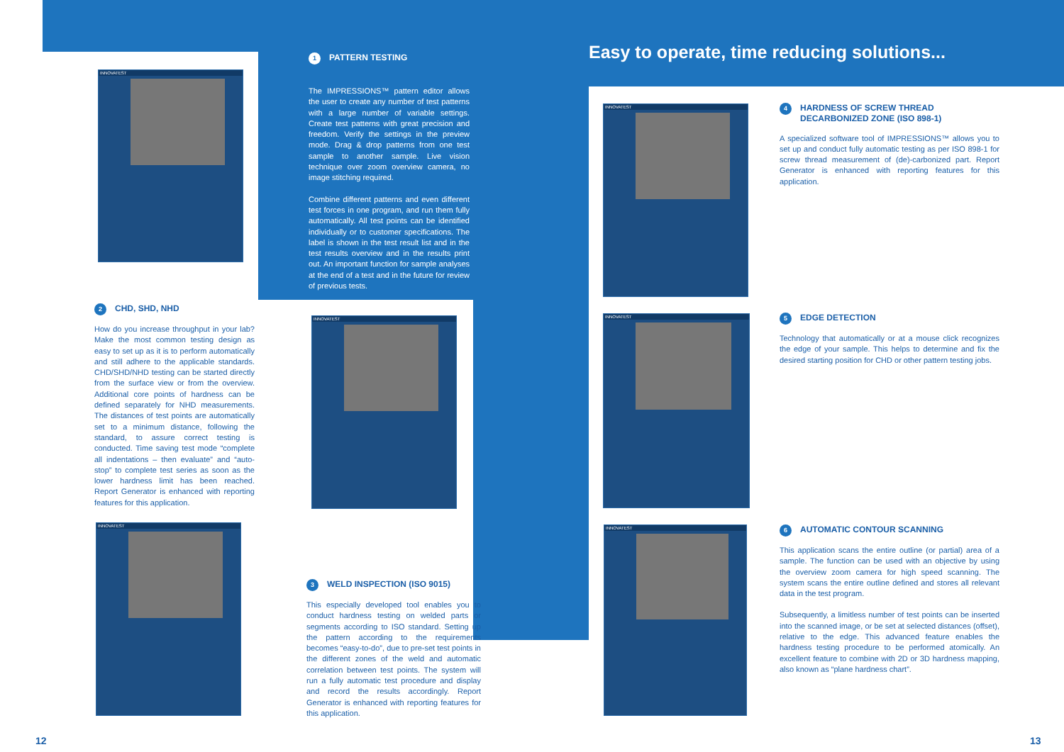INNOVATEST
INNOVATEST
INNOVATEST
INNOVATEST
INNOVATEST
INNOVATEST
Easy to operate, time reducing solutions...
1 PATTERN TESTING
The IMPRESSIONS™ pattern editor allows the user to create any number of test patterns with a large number of variable settings. Create test patterns with great precision and freedom. Verify the settings in the preview mode. Drag & drop patterns from one test sample to another sample. Live vision technique over zoom overview camera, no image stitching required.
Combine different patterns and even different test forces in one program, and run them fully automatically. All test points can be identified individually or to customer specifications. The label is shown in the test result list and in the test results overview and in the results print out. An important function for sample analyses at the end of a test and in the future for review of previous tests.
2 CHD, SHD, NHD
How do you increase throughput in your lab? Make the most common testing design as easy to set up as it is to perform automatically and still adhere to the applicable standards. CHD/SHD/NHD testing can be started directly from the surface view or from the overview. Additional core points of hardness can be defined separately for NHD measurements. The distances of test points are automatically set to a minimum distance, following the standard, to assure correct testing is conducted. Time saving test mode “complete all indentations – then evaluate” and “auto-stop” to complete test series as soon as the lower hardness limit has been reached. Report Generator is enhanced with reporting features for this application.
3 WELD INSPECTION (ISO 9015)
This especially developed tool enables you to conduct hardness testing on welded parts or segments according to ISO standard. Setting up the pattern according to the requirements becomes “easy-to-do”, due to pre-set test points in the different zones of the weld and automatic correlation between test points. The system will run a fully automatic test procedure and display and record the results accordingly. Report Generator is enhanced with reporting features for this application.
4 HARDNESS OF SCREW THREAD
DECARBONIZED ZONE (ISO 898-1)
A specialized software tool of IMPRESSIONS™ allows you to set up and conduct fully automatic testing as per ISO 898-1 for screw thread measurement of (de)-carbonized part. Report Generator is enhanced with reporting features for this application.
5 EDGE DETECTION
Technology that automatically or at a mouse click recognizes the edge of your sample. This helps to determine and fix the desired starting position for CHD or other pattern testing jobs.
6 AUTOMATIC CONTOUR SCANNING
This application scans the entire outline (or partial) area of a sample. The function can be used with an objective by using the overview zoom camera for high speed scanning. The system scans the entire outline defined and stores all relevant data in the test program.
Subsequently, a limitless number of test points can be inserted into the scanned image, or be set at selected distances (offset), relative to the edge. This advanced feature enables the hardness testing procedure to be performed atomically. An excellent feature to combine with 2D or 3D hardness mapping, also known as “plane hardness chart”.
12 13